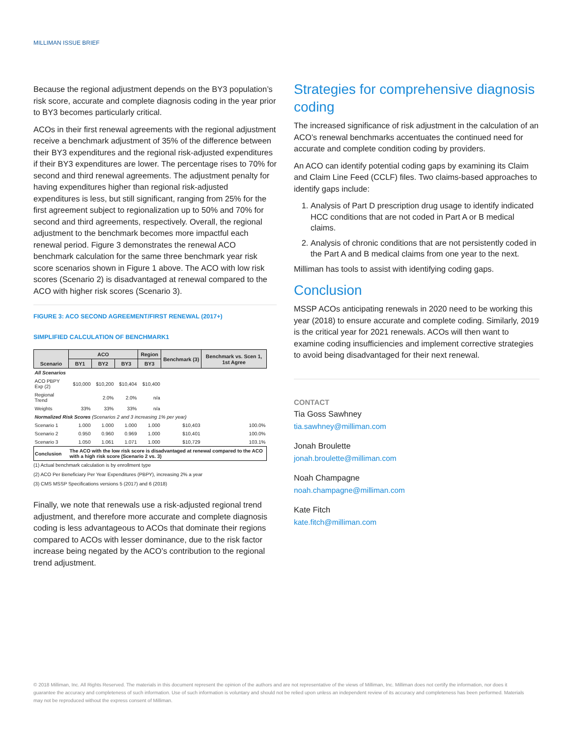MILLIMAN ISSUE BRIEF
Because the regional adjustment depends on the BY3 population’s risk score, accurate and complete diagnosis coding in the year prior to BY3 becomes particularly critical.
ACOs in their first renewal agreements with the regional adjustment receive a benchmark adjustment of 35% of the difference between their BY3 expenditures and the regional risk-adjusted expenditures if their BY3 expenditures are lower. The percentage rises to 70% for second and third renewal agreements. The adjustment penalty for having expenditures higher than regional risk-adjusted expenditures is less, but still significant, ranging from 25% for the first agreement subject to regionalization up to 50% and 70% for second and third agreements, respectively. Overall, the regional adjustment to the benchmark becomes more impactful each renewal period. Figure 3 demonstrates the renewal ACO benchmark calculation for the same three benchmark year risk score scenarios shown in Figure 1 above. The ACO with low risk scores (Scenario 2) is disadvantaged at renewal compared to the ACO with higher risk scores (Scenario 3).
FIGURE 3: ACO SECOND AGREEMENT/FIRST RENEWAL (2017+)
SIMPLIFIED CALCULATION OF BENCHMARK1
| Scenario | ACO | | | Region | Benchmark (3) | Benchmark vs. Scen 1, 1st Agree |
| --- | --- | --- | --- | --- | --- | --- |
| | BY1 | BY2 | BY3 | BY3 | | |
| All Scenarios | | | | | | |
| ACO PBPY Exp (2) | $10,000 | $10,200 | $10,404 | $10,400 | | |
| Regional Trend | | 2.0% | 2.0% | n/a | | |
| Weights | 33% | 33% | 33% | n/a | | |
| Normalized Risk Scores (Scenarios 2 and 3 increasing 1% per year) | | | | | | |
| Scenario 1 | 1.000 | 1.000 | 1.000 | 1.000 | $10,403 | 100.0% |
| Scenario 2 | 0.950 | 0.960 | 0.969 | 1.000 | $10,401 | 100.0% |
| Scenario 3 | 1.050 | 1.061 | 1.071 | 1.000 | $10,729 | 103.1% |
| Conclusion | The ACO with the low risk score is disadvantaged at renewal compared to the ACO with a high risk score (Scenario 2 vs. 3) | | | | | |
(1) Actual benchmark calculation is by enrollment type
(2) ACO Per Beneficiary Per Year Expenditures (PBPY), increasing 2% a year
(3) CMS MSSP Specifications versions 5 (2017) and 6 (2018)
Finally, we note that renewals use a risk-adjusted regional trend adjustment, and therefore more accurate and complete diagnosis coding is less advantageous to ACOs that dominate their regions compared to ACOs with lesser dominance, due to the risk factor increase being negated by the ACO’s contribution to the regional trend adjustment.
Strategies for comprehensive diagnosis coding
The increased significance of risk adjustment in the calculation of an ACO’s renewal benchmarks accentuates the continued need for accurate and complete condition coding by providers.
An ACO can identify potential coding gaps by examining its Claim and Claim Line Feed (CCLF) files. Two claims-based approaches to identify gaps include:
1. Analysis of Part D prescription drug usage to identify indicated HCC conditions that are not coded in Part A or B medical claims.
2. Analysis of chronic conditions that are not persistently coded in the Part A and B medical claims from one year to the next.
Milliman has tools to assist with identifying coding gaps.
Conclusion
MSSP ACOs anticipating renewals in 2020 need to be working this year (2018) to ensure accurate and complete coding. Similarly, 2019 is the critical year for 2021 renewals. ACOs will then want to examine coding insufficiencies and implement corrective strategies to avoid being disadvantaged for their next renewal.
CONTACT
Tia Goss Sawhney
tia.sawhney@milliman.com
Jonah Broulette
jonah.broulette@milliman.com
Noah Champagne
noah.champagne@milliman.com
Kate Fitch
kate.fitch@milliman.com
© 2018 Milliman, Inc. All Rights Reserved. The materials in this document represent the opinion of the authors and are not representative of the views of Milliman, Inc. Milliman does not certify the information, nor does it guarantee the accuracy and completeness of such information. Use of such information is voluntary and should not be relied upon unless an independent review of its accuracy and completeness has been performed. Materials may not be reproduced without the express consent of Milliman.